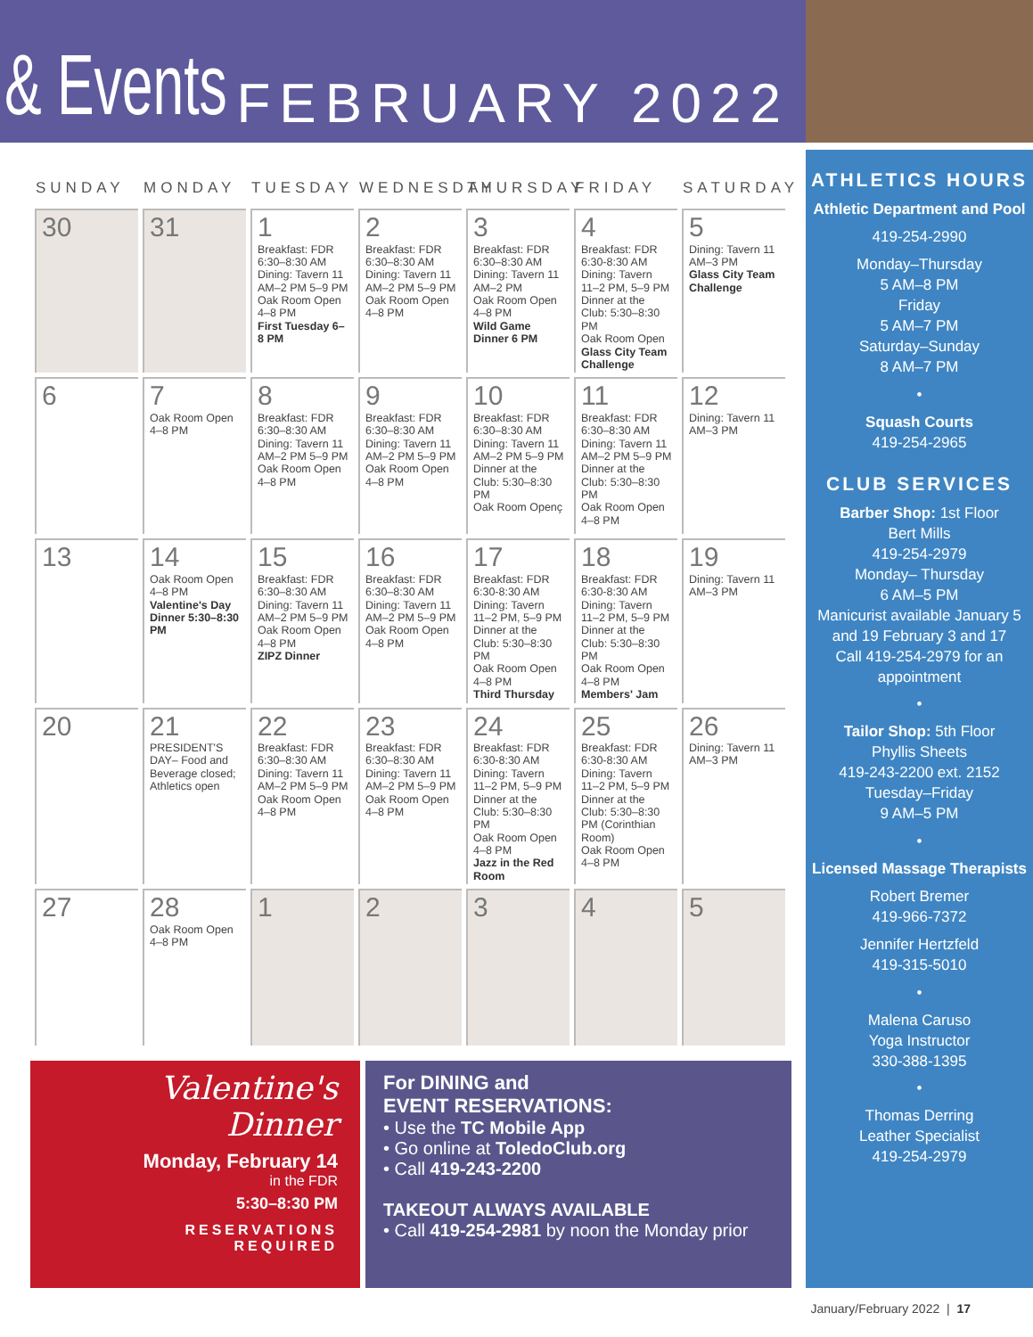& Events FEBRUARY 2022
| SUNDAY | MONDAY | TUESDAY | WEDNESDAY | THURSDAY | FRIDAY | SATURDAY |
| --- | --- | --- | --- | --- | --- | --- |
| 30 | 31 | 1 Breakfast: FDR 6:30–8:30 AM Dining: Tavern 11 AM–2 PM 5–9 PM Oak Room Open 4–8 PM First Tuesday 6–8 PM | 2 Breakfast: FDR 6:30–8:30 AM Dining: Tavern 11 AM–2 PM 5–9 PM Oak Room Open 4–8 PM | 3 Breakfast: FDR 6:30–8:30 AM Dining: Tavern 11 AM–2 PM Oak Room Open 4–8 PM Wild Game Dinner 6 PM | 4 Breakfast: FDR 6:30-8:30 AM Dining: Tavern 11–2 PM, 5–9 PM Dinner at the Club: 5:30–8:30 PM Oak Room Open Glass City Team Challenge | 5 Dining: Tavern 11 AM–3 PM Glass City Team Challenge |
| 6 | 7 Oak Room Open 4–8 PM | 8 Breakfast: FDR 6:30–8:30 AM Dining: Tavern 11 AM–2 PM 5–9 PM Oak Room Open 4–8 PM | 9 Breakfast: FDR 6:30–8:30 AM Dining: Tavern 11 AM–2 PM 5–9 PM Oak Room Open 4–8 PM | 10 Breakfast: FDR 6:30–8:30 AM Dining: Tavern 11 AM–2 PM 5–9 PM Dinner at the Club: 5:30–8:30 PM Oak Room Openç | 11 Breakfast: FDR 6:30–8:30 AM Dining: Tavern 11 AM–2 PM 5–9 PM Dinner at the Club: 5:30–8:30 PM Oak Room Open 4–8 PM | 12 Dining: Tavern 11 AM–3 PM |
| 13 | 14 Oak Room Open 4–8 PM Valentine's Day Dinner 5:30–8:30 PM | 15 Breakfast: FDR 6:30–8:30 AM Dining: Tavern 11 AM–2 PM 5–9 PM Oak Room Open 4–8 PM ZIPZ Dinner | 16 Breakfast: FDR 6:30–8:30 AM Dining: Tavern 11 AM–2 PM 5–9 PM Oak Room Open 4–8 PM | 17 Breakfast: FDR 6:30-8:30 AM Dining: Tavern 11–2 PM, 5–9 PM Dinner at the Club: 5:30–8:30 PM Oak Room Open 4–8 PM Third Thursday | 18 Breakfast: FDR 6:30-8:30 AM Dining: Tavern 11–2 PM, 5–9 PM Dinner at the Club: 5:30–8:30 PM Oak Room Open 4–8 PM Members' Jam | 19 Dining: Tavern 11 AM–3 PM |
| 20 | 21 PRESIDENT'S DAY– Food and Beverage closed; Athletics open | 22 Breakfast: FDR 6:30–8:30 AM Dining: Tavern 11 AM–2 PM 5–9 PM Oak Room Open 4–8 PM | 23 Breakfast: FDR 6:30–8:30 AM Dining: Tavern 11 AM–2 PM 5–9 PM Oak Room Open 4–8 PM | 24 Breakfast: FDR 6:30-8:30 AM Dining: Tavern 11–2 PM, 5–9 PM Dinner at the Club: 5:30–8:30 PM Oak Room Open 4–8 PM Jazz in the Red Room | 25 Breakfast: FDR 6:30-8:30 AM Dining: Tavern 11–2 PM, 5–9 PM Dinner at the Club: 5:30–8:30 PM (Corinthian Room) Oak Room Open 4–8 PM | 26 Dining: Tavern 11 AM–3 PM |
| 27 | 28 Oak Room Open 4–8 PM | 1 | 2 | 3 | 4 | 5 |
Valentine's
Dinner
Monday, February 14
in the FDR
5:30–8:30 PM
RESERVATIONS
REQUIRED
For DINING and
EVENT RESERVATIONS:
• Use the TC Mobile App
• Go online at ToledoClub.org
• Call 419-243-2200
TAKEOUT ALWAYS AVAILABLE
• Call 419-254-2981 by noon the Monday prior
ATHLETICS HOURS
Athletic Department and Pool
419-254-2990
Monday–Thursday
5 AM–8 PM
Friday
5 AM–7 PM
Saturday–Sunday
8 AM–7 PM
•
Squash Courts
419-254-2965
CLUB SERVICES
Barber Shop: 1st Floor
Bert Mills
419-254-2979
Monday– Thursday
6 AM–5 PM
Manicurist available January 5 and 19 February 3 and 17
Call 419-254-2979 for an appointment
•
Tailor Shop: 5th Floor
Phyllis Sheets
419-243-2200 ext. 2152
Tuesday–Friday
9 AM–5 PM
•
Licensed Massage Therapists
Robert Bremer
419-966-7372
Jennifer Hertzfeld
419-315-5010
•
Malena Caruso
Yoga Instructor
330-388-1395
•
Thomas Derring
Leather Specialist
419-254-2979
January/February 2022 | 17